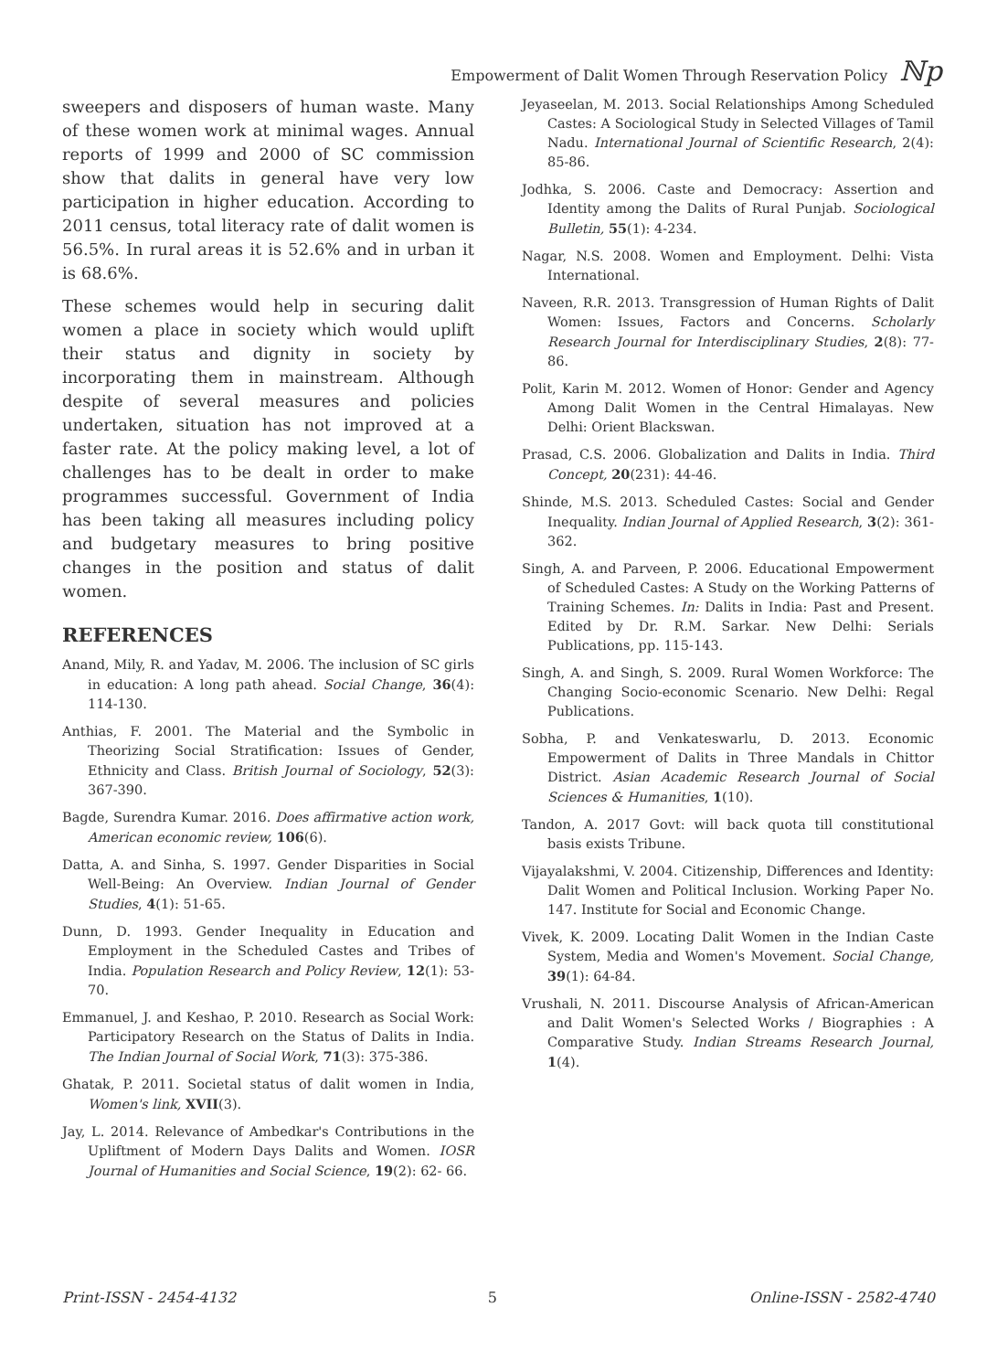Empowerment of Dalit Women Through Reservation Policy ℕp
sweepers and disposers of human waste. Many of these women work at minimal wages. Annual reports of 1999 and 2000 of SC commission show that dalits in general have very low participation in higher education. According to 2011 census, total literacy rate of dalit women is 56.5%. In rural areas it is 52.6% and in urban it is 68.6%.
These schemes would help in securing dalit women a place in society which would uplift their status and dignity in society by incorporating them in mainstream. Although despite of several measures and policies undertaken, situation has not improved at a faster rate. At the policy making level, a lot of challenges has to be dealt in order to make programmes successful. Government of India has been taking all measures including policy and budgetary measures to bring positive changes in the position and status of dalit women.
REFERENCES
Anand, Mily, R. and Yadav, M. 2006. The inclusion of SC girls in education: A long path ahead. Social Change, 36(4): 114-130.
Anthias, F. 2001. The Material and the Symbolic in Theorizing Social Stratification: Issues of Gender, Ethnicity and Class. British Journal of Sociology, 52(3): 367-390.
Bagde, Surendra Kumar. 2016. Does affirmative action work, American economic review, 106(6).
Datta, A. and Sinha, S. 1997. Gender Disparities in Social Well-Being: An Overview. Indian Journal of Gender Studies, 4(1): 51-65.
Dunn, D. 1993. Gender Inequality in Education and Employment in the Scheduled Castes and Tribes of India. Population Research and Policy Review, 12(1): 53-70.
Emmanuel, J. and Keshao, P. 2010. Research as Social Work: Participatory Research on the Status of Dalits in India. The Indian Journal of Social Work, 71(3): 375-386.
Ghatak, P. 2011. Societal status of dalit women in India, Women's link, XVII(3).
Jay, L. 2014. Relevance of Ambedkar's Contributions in the Upliftment of Modern Days Dalits and Women. IOSR Journal of Humanities and Social Science, 19(2): 62- 66.
Jeyaseelan, M. 2013. Social Relationships Among Scheduled Castes: A Sociological Study in Selected Villages of Tamil Nadu. International Journal of Scientific Research, 2(4): 85-86.
Jodhka, S. 2006. Caste and Democracy: Assertion and Identity among the Dalits of Rural Punjab. Sociological Bulletin, 55(1): 4-234.
Nagar, N.S. 2008. Women and Employment. Delhi: Vista International.
Naveen, R.R. 2013. Transgression of Human Rights of Dalit Women: Issues, Factors and Concerns. Scholarly Research Journal for Interdisciplinary Studies, 2(8): 77-86.
Polit, Karin M. 2012. Women of Honor: Gender and Agency Among Dalit Women in the Central Himalayas. New Delhi: Orient Blackswan.
Prasad, C.S. 2006. Globalization and Dalits in India. Third Concept, 20(231): 44-46.
Shinde, M.S. 2013. Scheduled Castes: Social and Gender Inequality. Indian Journal of Applied Research, 3(2): 361-362.
Singh, A. and Parveen, P. 2006. Educational Empowerment of Scheduled Castes: A Study on the Working Patterns of Training Schemes. In: Dalits in India: Past and Present. Edited by Dr. R.M. Sarkar. New Delhi: Serials Publications, pp. 115-143.
Singh, A. and Singh, S. 2009. Rural Women Workforce: The Changing Socio-economic Scenario. New Delhi: Regal Publications.
Sobha, P. and Venkateswarlu, D. 2013. Economic Empowerment of Dalits in Three Mandals in Chittor District. Asian Academic Research Journal of Social Sciences & Humanities, 1(10).
Tandon, A. 2017 Govt: will back quota till constitutional basis exists Tribune.
Vijayalakshmi, V. 2004. Citizenship, Differences and Identity: Dalit Women and Political Inclusion. Working Paper No. 147. Institute for Social and Economic Change.
Vivek, K. 2009. Locating Dalit Women in the Indian Caste System, Media and Women's Movement. Social Change, 39(1): 64-84.
Vrushali, N. 2011. Discourse Analysis of African-American and Dalit Women's Selected Works / Biographies : A Comparative Study. Indian Streams Research Journal, 1(4).
Print-ISSN - 2454-4132 5 Online-ISSN - 2582-4740